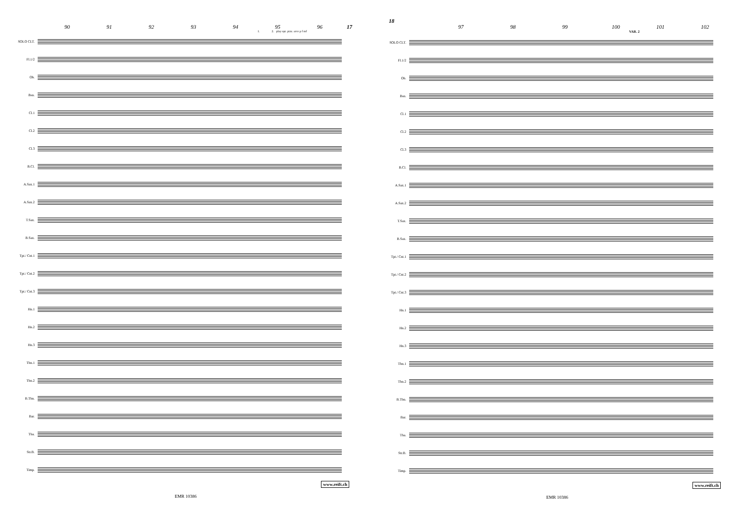90 91 92 93 94 95 96 17
1. 2. play opt. pizz. arco p f mf
SOLO CLT.
Fl.1/2
Ob.
Bsn.
Cl.1
Cl.2
Cl.3
B.Cl.
A.Sax.1
A.Sax.2
T.Sax.
B.Sax.
Tpt./ Cnt.1
Tpt./ Cnt.2
Tpt./ Cnt.3
Hn.1
Hn.2
Hn.3
Tbn.1
Tbn.2
B.Tbn.
Bar.
Tba.
Str.B.
Timp.
www.reift.ch
EMR 10386
18 97 98 99 100 101 102
VAR. 2
SOLO CLT.
Fl.1/2
Ob.
Bsn.
Cl.1
Cl.2
Cl.3
B.Cl.
A.Sax.1
A.Sax.2
T.Sax.
B.Sax.
Tpt./ Cnt.1
Tpt./ Cnt.2
Tpt./ Cnt.3
Hn.1
Hn.2
Hn.3
Tbn.1
Tbn.2
B.Tbn.
Bar.
Tba.
Str.B.
Timp.
www.reift.ch
EMR 10386